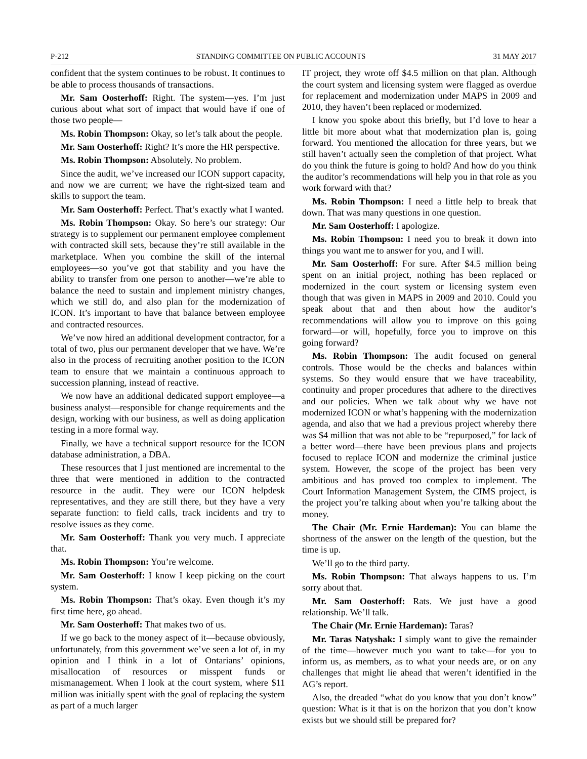P-212 STANDING COMMITTEE ON PUBLIC ACCOUNTS 31 MAY 2017
confident that the system continues to be robust. It continues to be able to process thousands of transactions.
Mr. Sam Oosterhoff: Right. The system—yes. I’m just curious about what sort of impact that would have if one of those two people—
Ms. Robin Thompson: Okay, so let’s talk about the people.
Mr. Sam Oosterhoff: Right? It’s more the HR perspective.
Ms. Robin Thompson: Absolutely. No problem.
Since the audit, we’ve increased our ICON support capacity, and now we are current; we have the right-sized team and skills to support the team.
Mr. Sam Oosterhoff: Perfect. That’s exactly what I wanted.
Ms. Robin Thompson: Okay. So here’s our strategy: Our strategy is to supplement our permanent employee complement with contracted skill sets, because they’re still available in the marketplace. When you combine the skill of the internal employees—so you’ve got that stability and you have the ability to transfer from one person to another—we’re able to balance the need to sustain and implement ministry changes, which we still do, and also plan for the modernization of ICON. It’s important to have that balance between employee and contracted resources.
We’ve now hired an additional development contractor, for a total of two, plus our permanent developer that we have. We’re also in the process of recruiting another position to the ICON team to ensure that we maintain a continuous approach to succession planning, instead of reactive.
We now have an additional dedicated support employee—a business analyst—responsible for change requirements and the design, working with our business, as well as doing application testing in a more formal way.
Finally, we have a technical support resource for the ICON database administration, a DBA.
These resources that I just mentioned are incremental to the three that were mentioned in addition to the contracted resource in the audit. They were our ICON helpdesk representatives, and they are still there, but they have a very separate function: to field calls, track incidents and try to resolve issues as they come.
Mr. Sam Oosterhoff: Thank you very much. I appreciate that.
Ms. Robin Thompson: You’re welcome.
Mr. Sam Oosterhoff: I know I keep picking on the court system.
Ms. Robin Thompson: That’s okay. Even though it’s my first time here, go ahead.
Mr. Sam Oosterhoff: That makes two of us.
If we go back to the money aspect of it—because obviously, unfortunately, from this government we’ve seen a lot of, in my opinion and I think in a lot of Ontarians’ opinions, misallocation of resources or misspent funds or mismanagement. When I look at the court system, where $11 million was initially spent with the goal of replacing the system as part of a much larger
IT project, they wrote off $4.5 million on that plan. Although the court system and licensing system were flagged as overdue for replacement and modernization under MAPS in 2009 and 2010, they haven’t been replaced or modernized.
I know you spoke about this briefly, but I’d love to hear a little bit more about what that modernization plan is, going forward. You mentioned the allocation for three years, but we still haven’t actually seen the completion of that project. What do you think the future is going to hold? And how do you think the auditor’s recommendations will help you in that role as you work forward with that?
Ms. Robin Thompson: I need a little help to break that down. That was many questions in one question.
Mr. Sam Oosterhoff: I apologize.
Ms. Robin Thompson: I need you to break it down into things you want me to answer for you, and I will.
Mr. Sam Oosterhoff: For sure. After $4.5 million being spent on an initial project, nothing has been replaced or modernized in the court system or licensing system even though that was given in MAPS in 2009 and 2010. Could you speak about that and then about how the auditor’s recommendations will allow you to improve on this going forward—or will, hopefully, force you to improve on this going forward?
Ms. Robin Thompson: The audit focused on general controls. Those would be the checks and balances within systems. So they would ensure that we have traceability, continuity and proper procedures that adhere to the directives and our policies. When we talk about why we have not modernized ICON or what’s happening with the modernization agenda, and also that we had a previous project whereby there was $4 million that was not able to be “repurposed,” for lack of a better word—there have been previous plans and projects focused to replace ICON and modernize the criminal justice system. However, the scope of the project has been very ambitious and has proved too complex to implement. The Court Information Management System, the CIMS project, is the project you’re talking about when you’re talking about the money.
The Chair (Mr. Ernie Hardeman): You can blame the shortness of the answer on the length of the question, but the time is up.
We’ll go to the third party.
Ms. Robin Thompson: That always happens to us. I’m sorry about that.
Mr. Sam Oosterhoff: Rats. We just have a good relationship. We’ll talk.
The Chair (Mr. Ernie Hardeman): Taras?
Mr. Taras Natyshak: I simply want to give the remainder of the time—however much you want to take—for you to inform us, as members, as to what your needs are, or on any challenges that might lie ahead that weren’t identified in the AG’s report.
Also, the dreaded “what do you know that you don’t know” question: What is it that is on the horizon that you don’t know exists but we should still be prepared for?